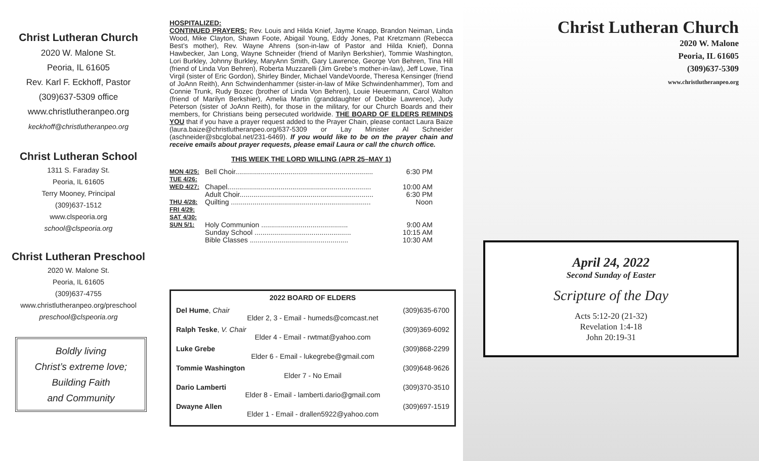Christ Lutheran Church
2020 W. Malone St.
Peoria, IL 61605
Rev. Karl F. Eckhoff, Pastor
(309)637-5309 office
www.christlutheranpeo.org
keckhoff@christlutheranpeo.org
Christ Lutheran School
1311 S. Faraday St.
Peoria, IL 61605
Terry Mooney, Principal
(309)637-1512
www.clspeoria.org
school@clspeoria.org
Christ Lutheran Preschool
2020 W. Malone St.
Peoria, IL 61605
(309)637-4755
www.christlutheranpeo.org/preschool
preschool@clspeoria.org
Boldly living
Christ’s extreme love;
Building Faith
and Community
HOSPITALIZED:
CONTINUED PRAYERS: Rev. Louis and Hilda Knief, Jayme Knapp, Brandon Neiman, Linda Wood, Mike Clayton, Shawn Foote, Abigail Young, Eddy Jones, Pat Kretzmann (Rebecca Best’s mother), Rev. Wayne Ahrens (son-in-law of Pastor and Hilda Knief), Donna Hawbecker, Jan Long, Wayne Schneider (friend of Marilyn Berkshier), Tommie Washington, Lori Burkley, Johnny Burkley, MaryAnn Smith, Gary Lawrence, George Von Behren, Tina Hill (friend of Linda Von Behren), Roberta Muzzarelli (Jim Grebe’s mother-in-law), Jeff Lowe, Tina Virgil (sister of Eric Gordon), Shirley Binder, Michael VandeVoorde, Theresa Kensinger (friend of JoAnn Reith), Ann Schwindenhammer (sister-in-law of Mike Schwindenhammer), Tom and Connie Trunk, Rudy Bozec (brother of Linda Von Behren), Louie Heuermann, Carol Walton (friend of Marilyn Berkshier), Amelia Martin (granddaughter of Debbie Lawrence), Judy Peterson (sister of JoAnn Reith), for those in the military, for our Church Boards and their members, for Christians being persecuted worldwide. THE BOARD OF ELDERS REMINDS YOU that if you have a prayer request added to the Prayer Chain, please contact Laura Baize (laura.baize@christlutheranpeo.org/637-5309 or Lay Minister Al Schneider (aschneider@sbcglobal.net/231-6469). If you would like to be on the prayer chain and receive emails about prayer requests, please email Laura or call the church office.
THIS WEEK THE LORD WILLING (APR 25–MAY 1)
| MON 4/25: | Bell Choir...................................................................... | 6:30 PM |
| TUE 4/26: | | |
| WED 4/27: | Chapel......................................................................... Adult Choir.................................................................... | 10:00 AM 6:30 PM |
| THU 4/28: | Quilting ....................................................................... | Noon |
| FRI 4/29: | | |
| SAT 4/30: | | |
| SUN 5/1: | Holy Communion ............................................ Sunday School ................................................. Bible Classes .................................................. | 9:00 AM 10:15 AM 10:30 AM |
2022 BOARD OF ELDERS
Del Hume, Chair (309)635-6700
Elder 2, 3 - Email - humeds@comcast.net
Ralph Teske, V. Chair (309)369-6092
Elder 4 - Email - rwtmat@yahoo.com
Luke Grebe (309)868-2299
Elder 6 - Email - lukegrebe@gmail.com
Tommie Washington (309)648-9626
Elder 7 - No Email
Dario Lamberti (309)370-3510
Elder 8 - Email - lamberti.dario@gmail.com
Dwayne Allen (309)697-1519
Elder 1 - Email - drallen5922@yahoo.com
Christ Lutheran Church
2020 W. Malone
Peoria, IL 61605
(309)637-5309
www.christlutheranpeo.org
April 24, 2022
Second Sunday of Easter
Scripture of the Day
Acts 5:12-20 (21-32)
Revelation 1:4-18
John 20:19-31